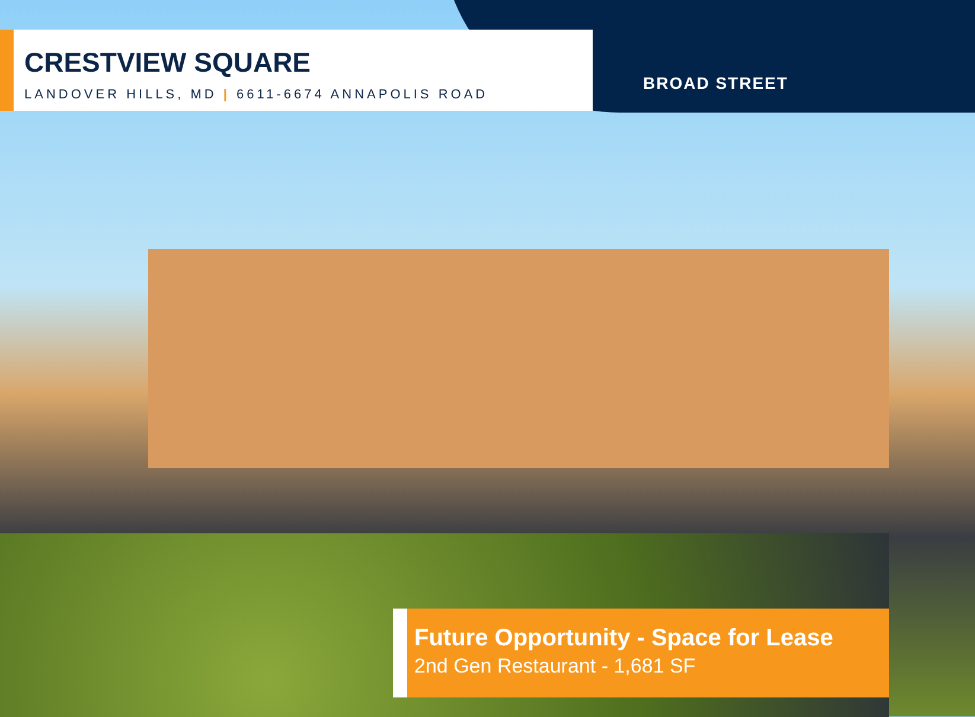CRESTVIEW SQUARE
LANDOVER HILLS, MD | 6611-6674 ANNAPOLIS ROAD
BROAD STREET
Future Opportunity - Space for Lease
2nd Gen Restaurant - 1,681 SF